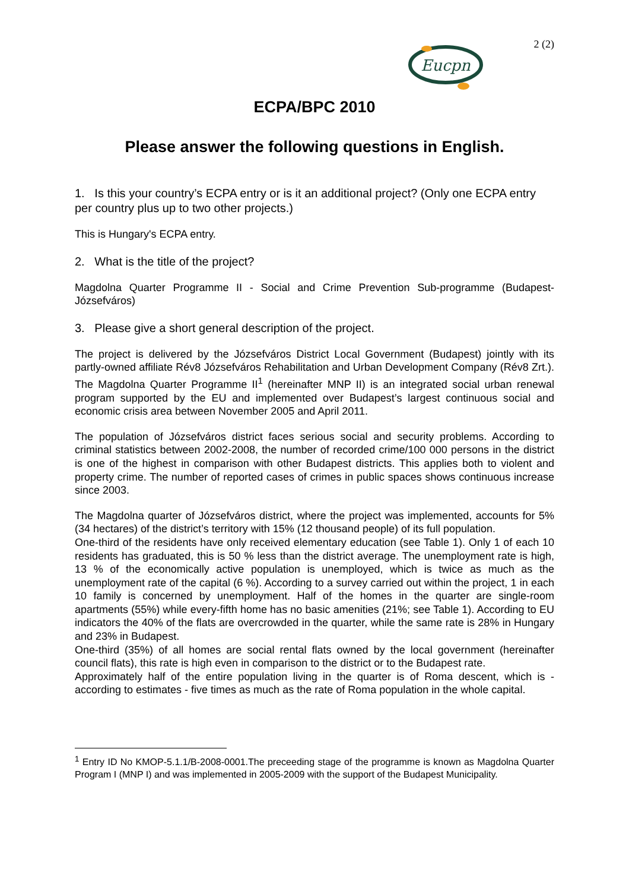2 (2)
Eucpn
ECPA/BPC 2010
Please answer the following questions in English.
1. Is this your country’s ECPA entry or is it an additional project? (Only one ECPA entry per country plus up to two other projects.)
This is Hungary's ECPA entry.
2. What is the title of the project?
Magdolna Quarter Programme II - Social and Crime Prevention Sub-programme (Budapest-Józsefváros)
3. Please give a short general description of the project.
The project is delivered by the Józsefváros District Local Government (Budapest) jointly with its partly-owned affiliate Rév8 Józsefváros Rehabilitation and Urban Development Company (Rév8 Zrt.). The Magdolna Quarter Programme II<sup>1</sup> (hereinafter MNP II) is an integrated social urban renewal program supported by the EU and implemented over Budapest’s largest continuous social and economic crisis area between November 2005 and April 2011.
The population of Józsefváros district faces serious social and security problems. According to criminal statistics between 2002-2008, the number of recorded crime/100 000 persons in the district is one of the highest in comparison with other Budapest districts. This applies both to violent and property crime. The number of reported cases of crimes in public spaces shows continuous increase since 2003.
The Magdolna quarter of Józsefváros district, where the project was implemented, accounts for 5% (34 hectares) of the district’s territory with 15% (12 thousand people) of its full population.
One-third of the residents have only received elementary education (see Table 1). Only 1 of each 10 residents has graduated, this is 50 % less than the district average. The unemployment rate is high, 13 % of the economically active population is unemployed, which is twice as much as the unemployment rate of the capital (6 %). According to a survey carried out within the project, 1 in each 10 family is concerned by unemployment. Half of the homes in the quarter are single-room apartments (55%) while every-fifth home has no basic amenities (21%; see Table 1). According to EU indicators the 40% of the flats are overcrowded in the quarter, while the same rate is 28% in Hungary and 23% in Budapest.
One-third (35%) of all homes are social rental flats owned by the local government (hereinafter council flats), this rate is high even in comparison to the district or to the Budapest rate.
Approximately half of the entire population living in the quarter is of Roma descent, which is - according to estimates - five times as much as the rate of Roma population in the whole capital.
<sup>1</sup> Entry ID No KMOP-5.1.1/B-2008-0001.The preceeding stage of the programme is known as Magdolna Quarter Program I (MNP I) and was implemented in 2005-2009 with the support of the Budapest Municipality.